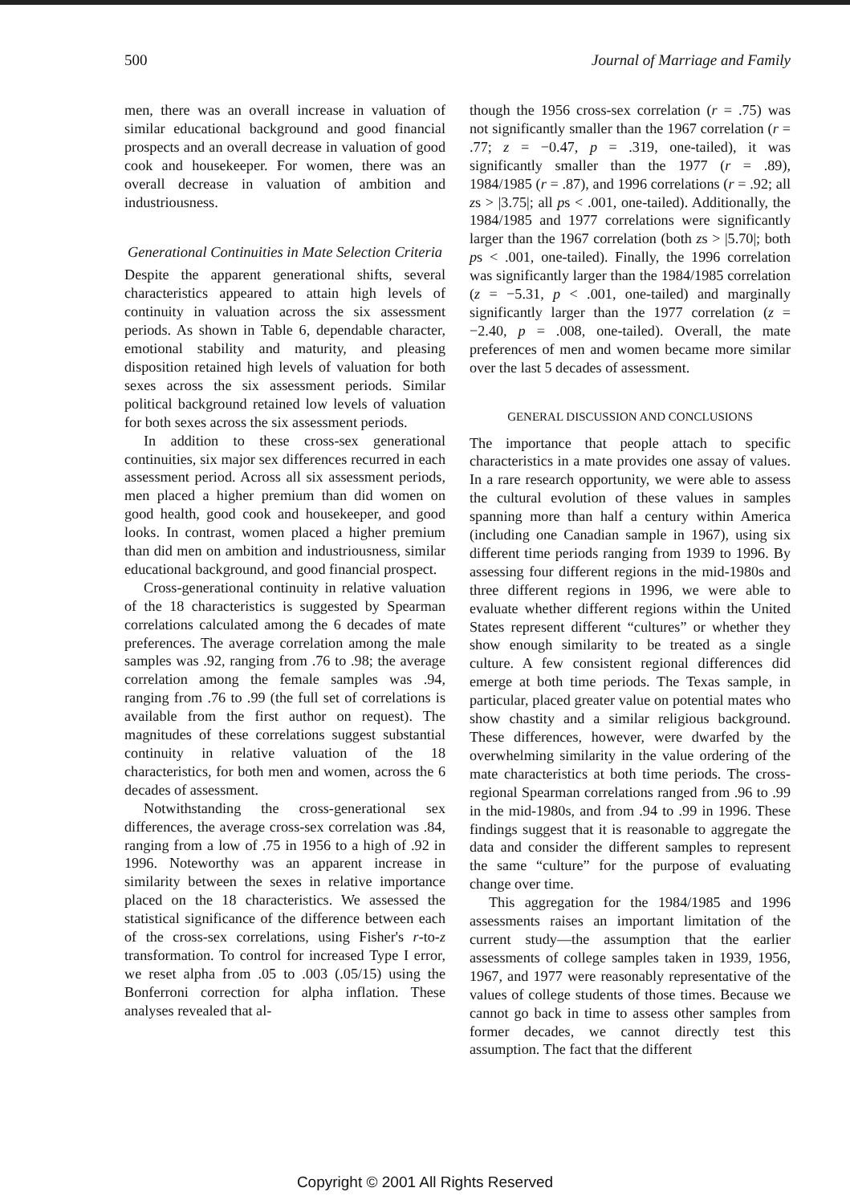500 Journal of Marriage and Family
men, there was an overall increase in valuation of similar educational background and good financial prospects and an overall decrease in valuation of good cook and housekeeper. For women, there was an overall decrease in valuation of ambition and industriousness.
Generational Continuities in Mate Selection Criteria
Despite the apparent generational shifts, several characteristics appeared to attain high levels of continuity in valuation across the six assessment periods. As shown in Table 6, dependable character, emotional stability and maturity, and pleasing disposition retained high levels of valuation for both sexes across the six assessment periods. Similar political background retained low levels of valuation for both sexes across the six assessment periods.
In addition to these cross-sex generational continuities, six major sex differences recurred in each assessment period. Across all six assessment periods, men placed a higher premium than did women on good health, good cook and housekeeper, and good looks. In contrast, women placed a higher premium than did men on ambition and industriousness, similar educational background, and good financial prospect.
Cross-generational continuity in relative valuation of the 18 characteristics is suggested by Spearman correlations calculated among the 6 decades of mate preferences. The average correlation among the male samples was .92, ranging from .76 to .98; the average correlation among the female samples was .94, ranging from .76 to .99 (the full set of correlations is available from the first author on request). The magnitudes of these correlations suggest substantial continuity in relative valuation of the 18 characteristics, for both men and women, across the 6 decades of assessment.
Notwithstanding the cross-generational sex differences, the average cross-sex correlation was .84, ranging from a low of .75 in 1956 to a high of .92 in 1996. Noteworthy was an apparent increase in similarity between the sexes in relative importance placed on the 18 characteristics. We assessed the statistical significance of the difference between each of the cross-sex correlations, using Fisher's r-to-z transformation. To control for increased Type I error, we reset alpha from .05 to .003 (.05/15) using the Bonferroni correction for alpha inflation. These analyses revealed that al-
though the 1956 cross-sex correlation (r = .75) was not significantly smaller than the 1967 correlation (r = .77; z = −0.47, p = .319, one-tailed), it was significantly smaller than the 1977 (r = .89), 1984/1985 (r = .87), and 1996 correlations (r = .92; all zs > |3.75|; all ps < .001, one-tailed). Additionally, the 1984/1985 and 1977 correlations were significantly larger than the 1967 correlation (both zs > |5.70|; both ps < .001, one-tailed). Finally, the 1996 correlation was significantly larger than the 1984/1985 correlation (z = −5.31, p < .001, one-tailed) and marginally significantly larger than the 1977 correlation (z = −2.40, p = .008, one-tailed). Overall, the mate preferences of men and women became more similar over the last 5 decades of assessment.
GENERAL DISCUSSION AND CONCLUSIONS
The importance that people attach to specific characteristics in a mate provides one assay of values. In a rare research opportunity, we were able to assess the cultural evolution of these values in samples spanning more than half a century within America (including one Canadian sample in 1967), using six different time periods ranging from 1939 to 1996. By assessing four different regions in the mid-1980s and three different regions in 1996, we were able to evaluate whether different regions within the United States represent different “cultures” or whether they show enough similarity to be treated as a single culture. A few consistent regional differences did emerge at both time periods. The Texas sample, in particular, placed greater value on potential mates who show chastity and a similar religious background. These differences, however, were dwarfed by the overwhelming similarity in the value ordering of the mate characteristics at both time periods. The cross-regional Spearman correlations ranged from .96 to .99 in the mid-1980s, and from .94 to .99 in 1996. These findings suggest that it is reasonable to aggregate the data and consider the different samples to represent the same “culture” for the purpose of evaluating change over time.
This aggregation for the 1984/1985 and 1996 assessments raises an important limitation of the current study—the assumption that the earlier assessments of college samples taken in 1939, 1956, 1967, and 1977 were reasonably representative of the values of college students of those times. Because we cannot go back in time to assess other samples from former decades, we cannot directly test this assumption. The fact that the different
Copyright © 2001 All Rights Reserved